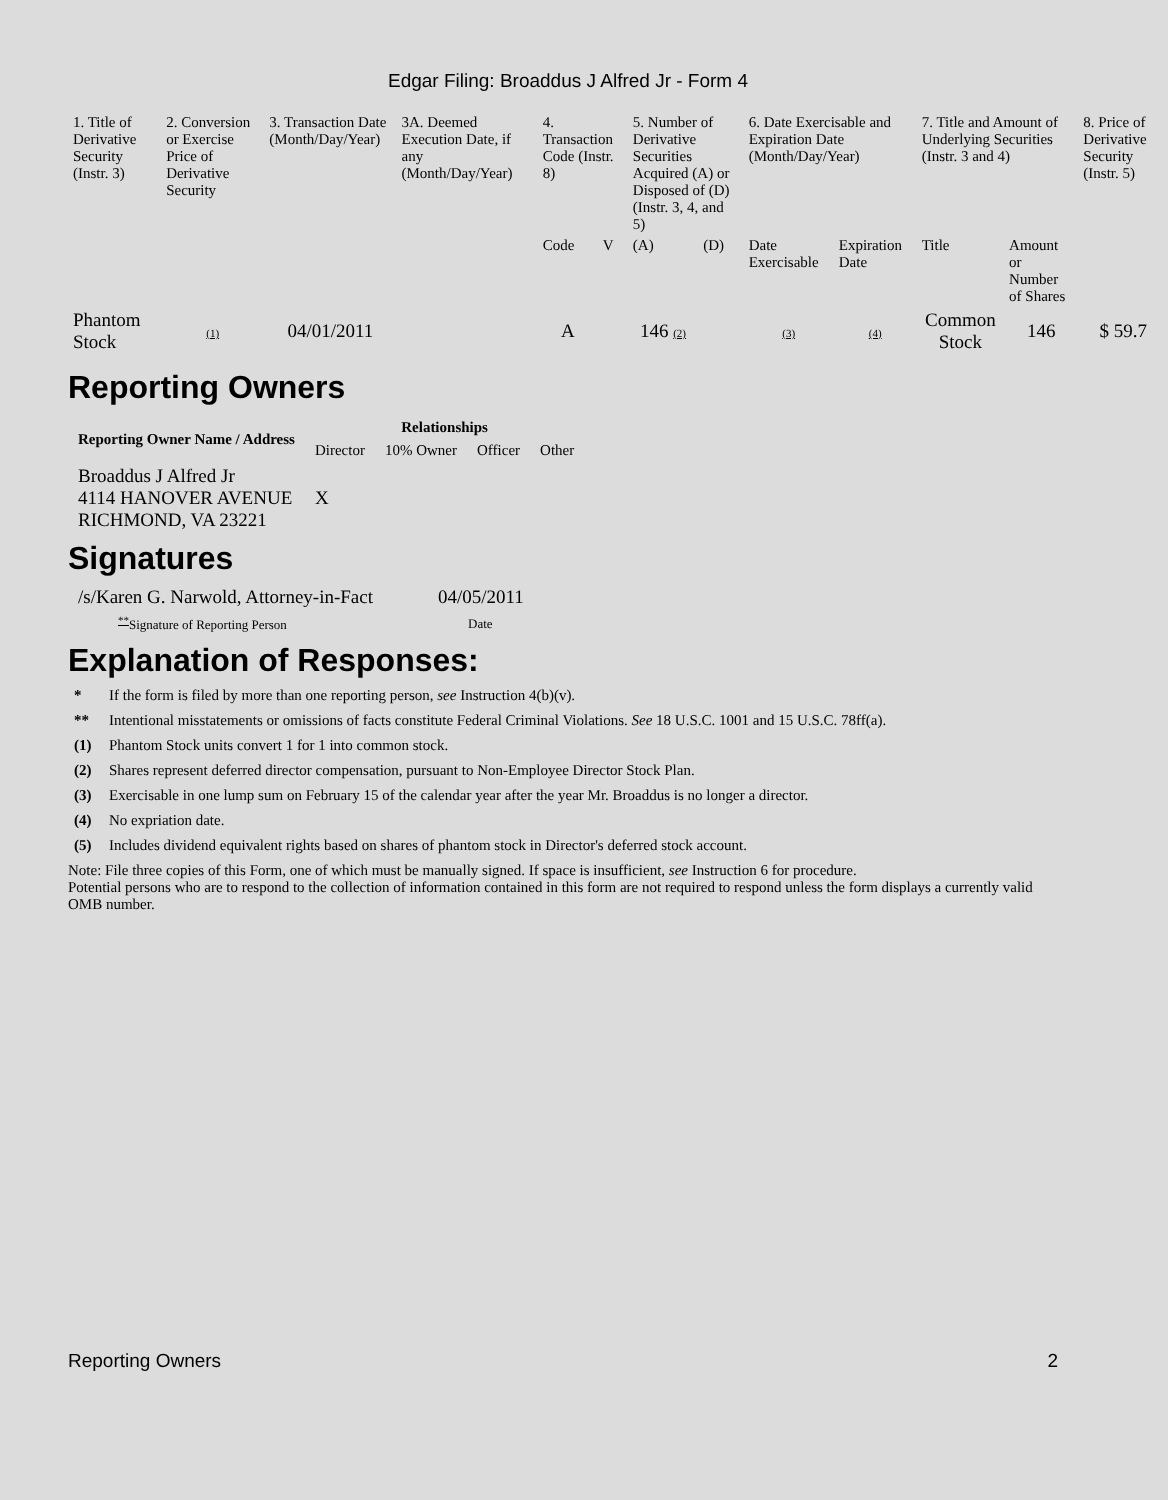Edgar Filing: Broaddus J Alfred Jr - Form 4
| 1. Title of Derivative Security (Instr. 3) | 2. Conversion or Exercise Price of Derivative Security | 3. Transaction Date (Month/Day/Year) | 3A. Deemed Execution Date, if any (Month/Day/Year) | 4. Transaction Code (Instr. 8) | | 5. Number of Derivative Securities Acquired (A) or Disposed of (D) (Instr. 3, 4, and 5) | | 6. Date Exercisable and Expiration Date (Month/Day/Year) | | 7. Title and Amount of Underlying Securities (Instr. 3 and 4) | | 8. Price of Derivative Security (Instr. 5) |
| --- | --- | --- | --- | --- | --- | --- | --- | --- | --- | --- | --- | --- |
| | | | | Code | V | (A) | (D) | Date Exercisable | Expiration Date | Title | Amount or Number of Shares | |
| Phantom Stock | (1) | 04/01/2011 | | A | | 146 (2) | | (3) | (4) | Common Stock | 146 | $ 59.7 |
Reporting Owners
| Reporting Owner Name / Address | Relationships | | | |
| --- | --- | --- | --- | --- |
| | Director | 10% Owner | Officer | Other |
| Broaddus J Alfred Jr 4114 HANOVER AVENUE RICHMOND, VA 23221 | X | | | |
Signatures
| /s/Karen G. Narwold, Attorney-in-Fact | 04/05/2011 |
| <sup>**</sup> Signature of Reporting Person | Date |
Explanation of Responses:
* If the form is filed by more than one reporting person, see Instruction 4(b)(v).
** Intentional misstatements or omissions of facts constitute Federal Criminal Violations. See 18 U.S.C. 1001 and 15 U.S.C. 78ff(a).
(1) Phantom Stock units convert 1 for 1 into common stock.
(2) Shares represent deferred director compensation, pursuant to Non-Employee Director Stock Plan.
(3) Exercisable in one lump sum on February 15 of the calendar year after the year Mr. Broaddus is no longer a director.
(4) No expriation date.
(5) Includes dividend equivalent rights based on shares of phantom stock in Director's deferred stock account.
Note: File three copies of this Form, one of which must be manually signed. If space is insufficient, see Instruction 6 for procedure.
Potential persons who are to respond to the collection of information contained in this form are not required to respond unless the form displays a currently valid OMB number.
Reporting Owners 2